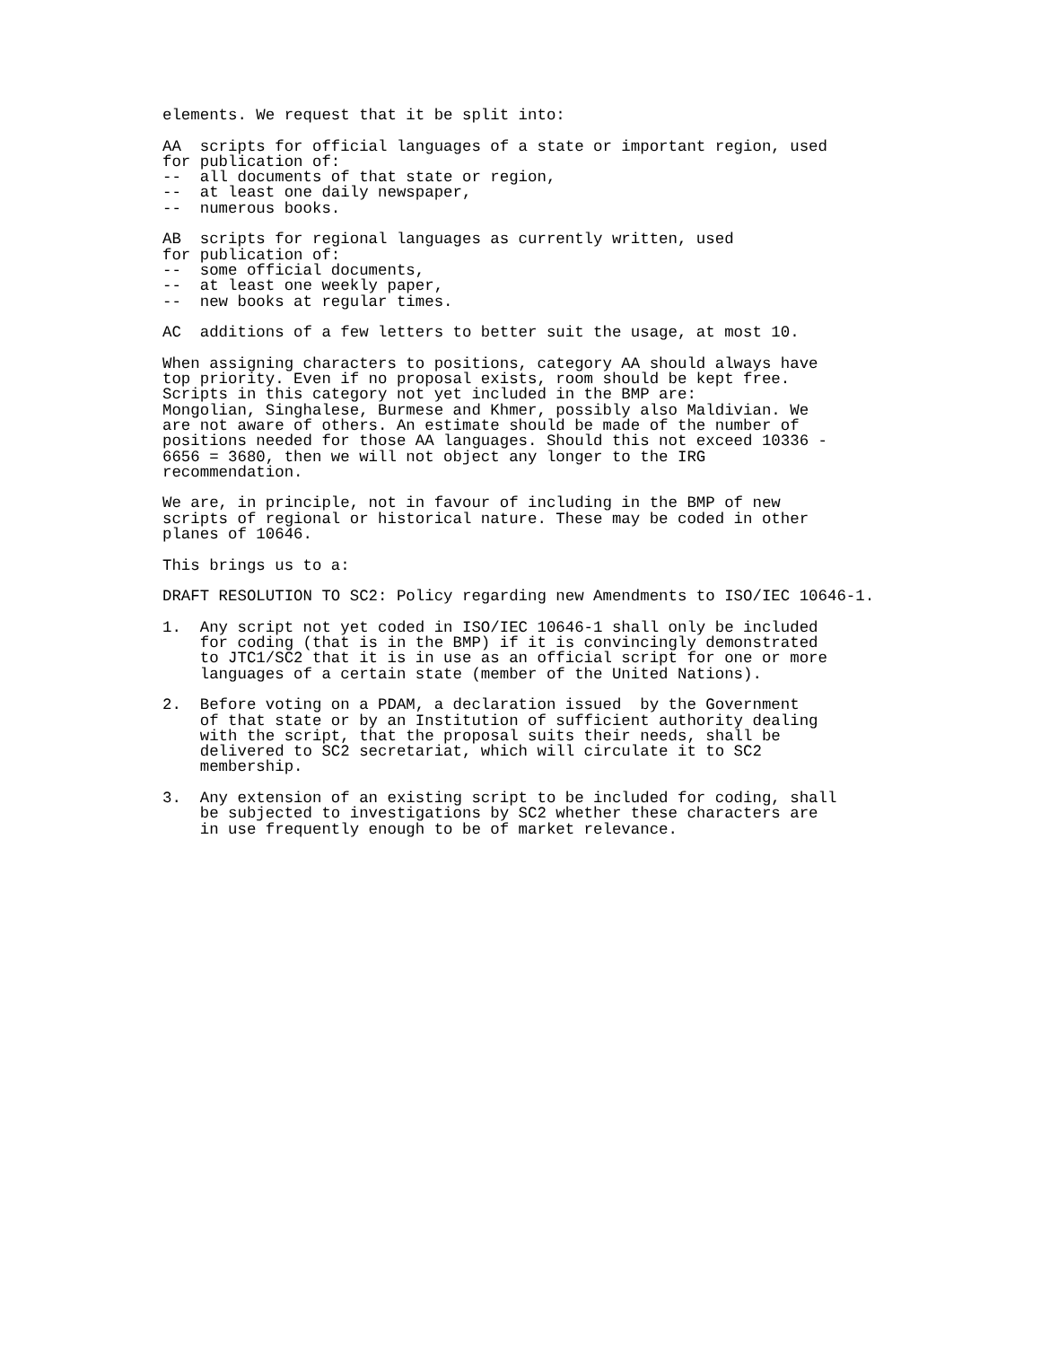elements. We request that it be split into:

AA  scripts for official languages of a state or important region, used
for publication of:
--  all documents of that state or region,
--  at least one daily newspaper,
--  numerous books.

AB  scripts for regional languages as currently written, used
for publication of:
--  some official documents,
--  at least one weekly paper,
--  new books at regular times.

AC  additions of a few letters to better suit the usage, at most 10.

When assigning characters to positions, category AA should always have
top priority. Even if no proposal exists, room should be kept free.
Scripts in this category not yet included in the BMP are:
Mongolian, Singhalese, Burmese and Khmer, possibly also Maldivian. We
are not aware of others. An estimate should be made of the number of
positions needed for those AA languages. Should this not exceed 10336 -
6656 = 3680, then we will not object any longer to the IRG
recommendation.

We are, in principle, not in favour of including in the BMP of new
scripts of regional or historical nature. These may be coded in other
planes of 10646.

This brings us to a:

DRAFT RESOLUTION TO SC2: Policy regarding new Amendments to ISO/IEC 10646-1.

1.  Any script not yet coded in ISO/IEC 10646-1 shall only be included
    for coding (that is in the BMP) if it is convincingly demonstrated
    to JTC1/SC2 that it is in use as an official script for one or more
    languages of a certain state (member of the United Nations).

2.  Before voting on a PDAM, a declaration issued  by the Government
    of that state or by an Institution of sufficient authority dealing
    with the script, that the proposal suits their needs, shall be
    delivered to SC2 secretariat, which will circulate it to SC2
    membership.

3.  Any extension of an existing script to be included for coding, shall
    be subjected to investigations by SC2 whether these characters are
    in use frequently enough to be of market relevance.